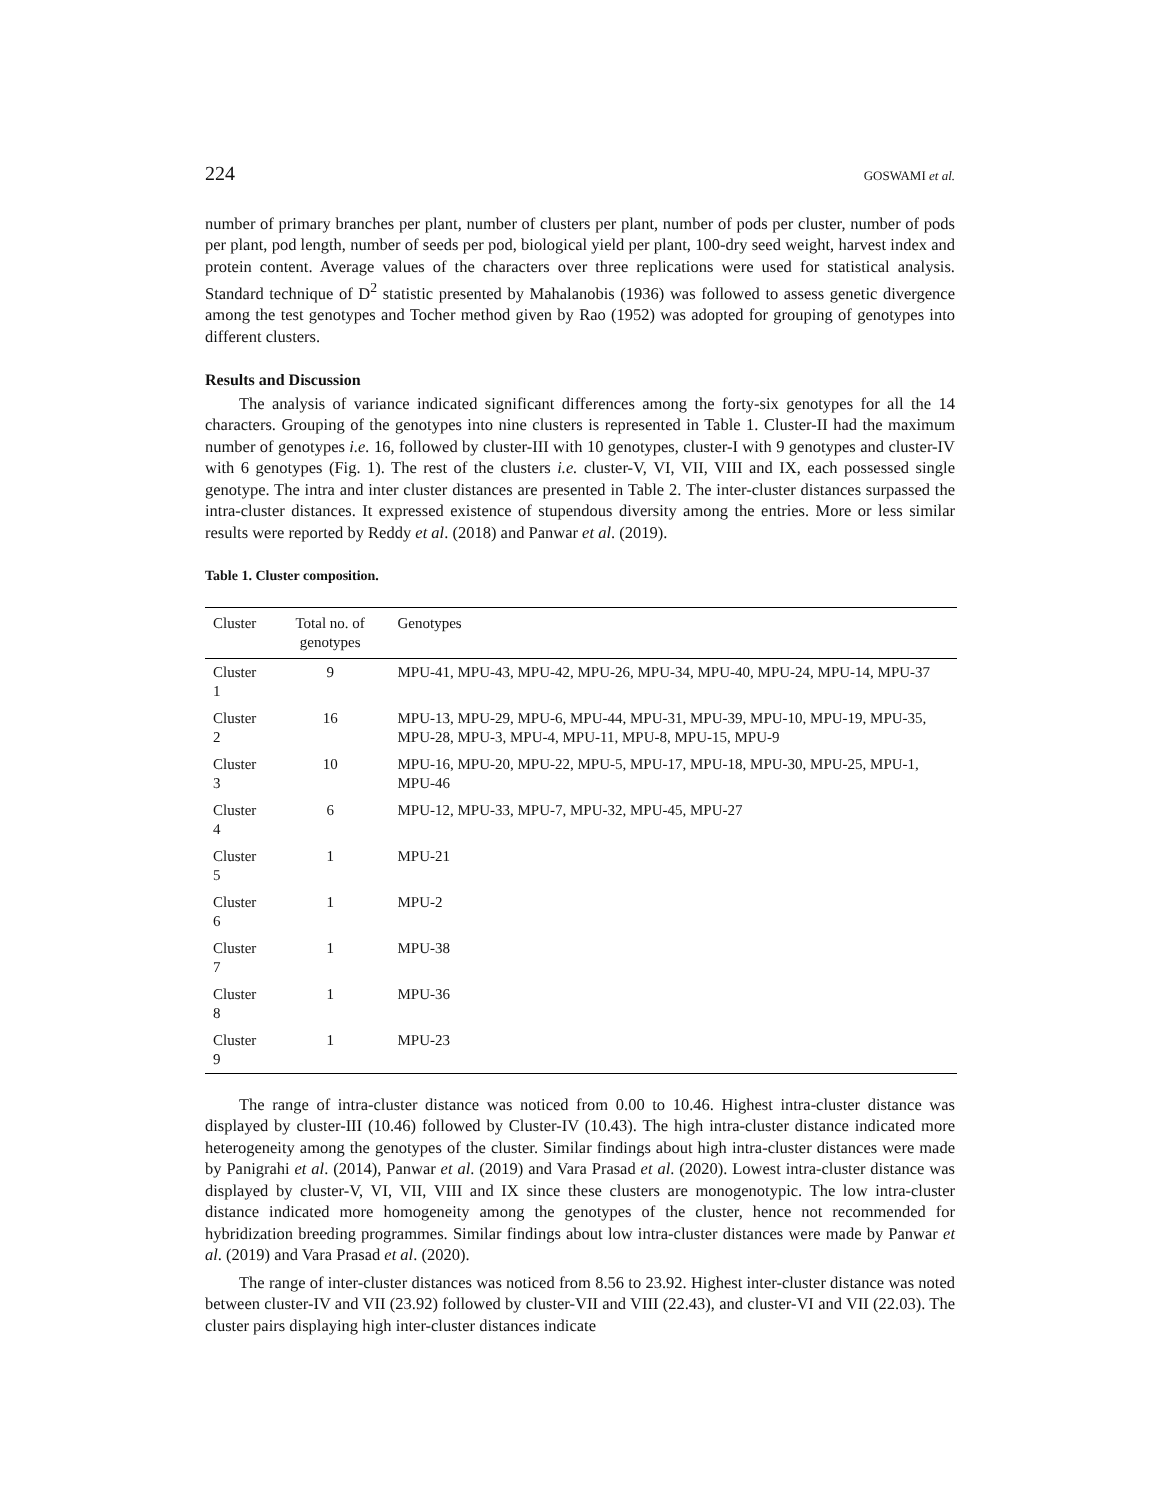224 GOSWAMI et al.
number of primary branches per plant, number of clusters per plant, number of pods per cluster, number of pods per plant, pod length, number of seeds per pod, biological yield per plant, 100-dry seed weight, harvest index and protein content. Average values of the characters over three replications were used for statistical analysis. Standard technique of D<sup>2</sup> statistic presented by Mahalanobis (1936) was followed to assess genetic divergence among the test genotypes and Tocher method given by Rao (1952) was adopted for grouping of genotypes into different clusters.
Results and Discussion
The analysis of variance indicated significant differences among the forty-six genotypes for all the 14 characters. Grouping of the genotypes into nine clusters is represented in Table 1. Cluster-II had the maximum number of genotypes i.e. 16, followed by cluster-III with 10 genotypes, cluster-I with 9 genotypes and cluster-IV with 6 genotypes (Fig. 1). The rest of the clusters i.e. cluster-V, VI, VII, VIII and IX, each possessed single genotype. The intra and inter cluster distances are presented in Table 2. The inter-cluster distances surpassed the intra-cluster distances. It expressed existence of stupendous diversity among the entries. More or less similar results were reported by Reddy et al. (2018) and Panwar et al. (2019).
Table 1. Cluster composition.
| Cluster | Total no. of genotypes | Genotypes |
| --- | --- | --- |
| Cluster 1 | 9 | MPU-41, MPU-43, MPU-42, MPU-26, MPU-34, MPU-40, MPU-24, MPU-14, MPU-37 |
| Cluster 2 | 16 | MPU-13, MPU-29, MPU-6, MPU-44, MPU-31, MPU-39, MPU-10, MPU-19, MPU-35, MPU-28, MPU-3, MPU-4, MPU-11, MPU-8, MPU-15, MPU-9 |
| Cluster 3 | 10 | MPU-16, MPU-20, MPU-22, MPU-5, MPU-17, MPU-18, MPU-30, MPU-25, MPU-1, MPU-46 |
| Cluster 4 | 6 | MPU-12, MPU-33, MPU-7, MPU-32, MPU-45, MPU-27 |
| Cluster 5 | 1 | MPU-21 |
| Cluster 6 | 1 | MPU-2 |
| Cluster 7 | 1 | MPU-38 |
| Cluster 8 | 1 | MPU-36 |
| Cluster 9 | 1 | MPU-23 |
The range of intra-cluster distance was noticed from 0.00 to 10.46. Highest intra-cluster distance was displayed by cluster-III (10.46) followed by Cluster-IV (10.43). The high intra-cluster distance indicated more heterogeneity among the genotypes of the cluster. Similar findings about high intra-cluster distances were made by Panigrahi et al. (2014), Panwar et al. (2019) and Vara Prasad et al. (2020). Lowest intra-cluster distance was displayed by cluster-V, VI, VII, VIII and IX since these clusters are monogenotypic. The low intra-cluster distance indicated more homogeneity among the genotypes of the cluster, hence not recommended for hybridization breeding programmes. Similar findings about low intra-cluster distances were made by Panwar et al. (2019) and Vara Prasad et al. (2020).
The range of inter-cluster distances was noticed from 8.56 to 23.92. Highest inter-cluster distance was noted between cluster-IV and VII (23.92) followed by cluster-VII and VIII (22.43), and cluster-VI and VII (22.03). The cluster pairs displaying high inter-cluster distances indicate